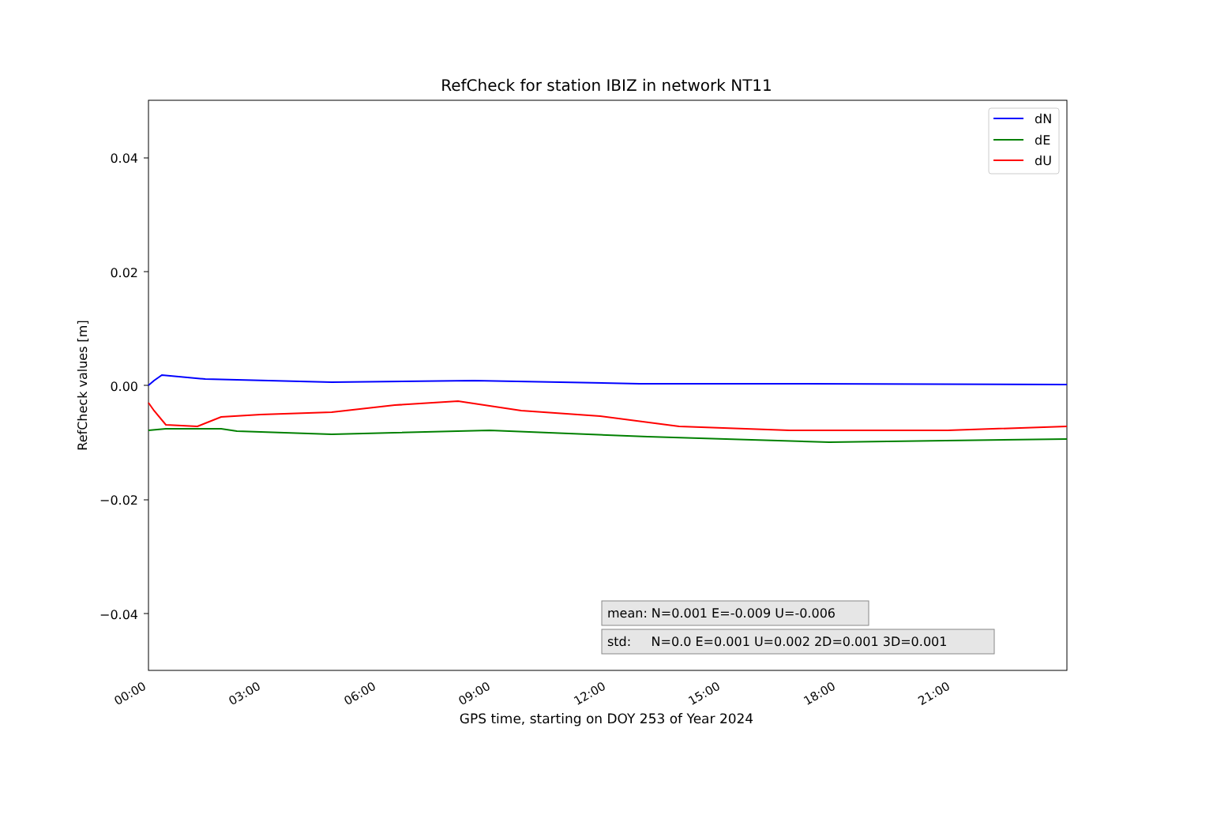RefCheck for station IBIZ in network NT11
0.04
0.02
0.00
−0.02
−0.04
RefCheck values [m]
00:00
03:00
06:00
09:00
12:00
15:00
18:00
21:00
dN
dE
dU
mean: N=0.001 E=-0.009 U=-0.006
std: N=0.0 E=0.001 U=0.002 2D=0.001 3D=0.001
GPS time, starting on DOY 253 of Year 2024